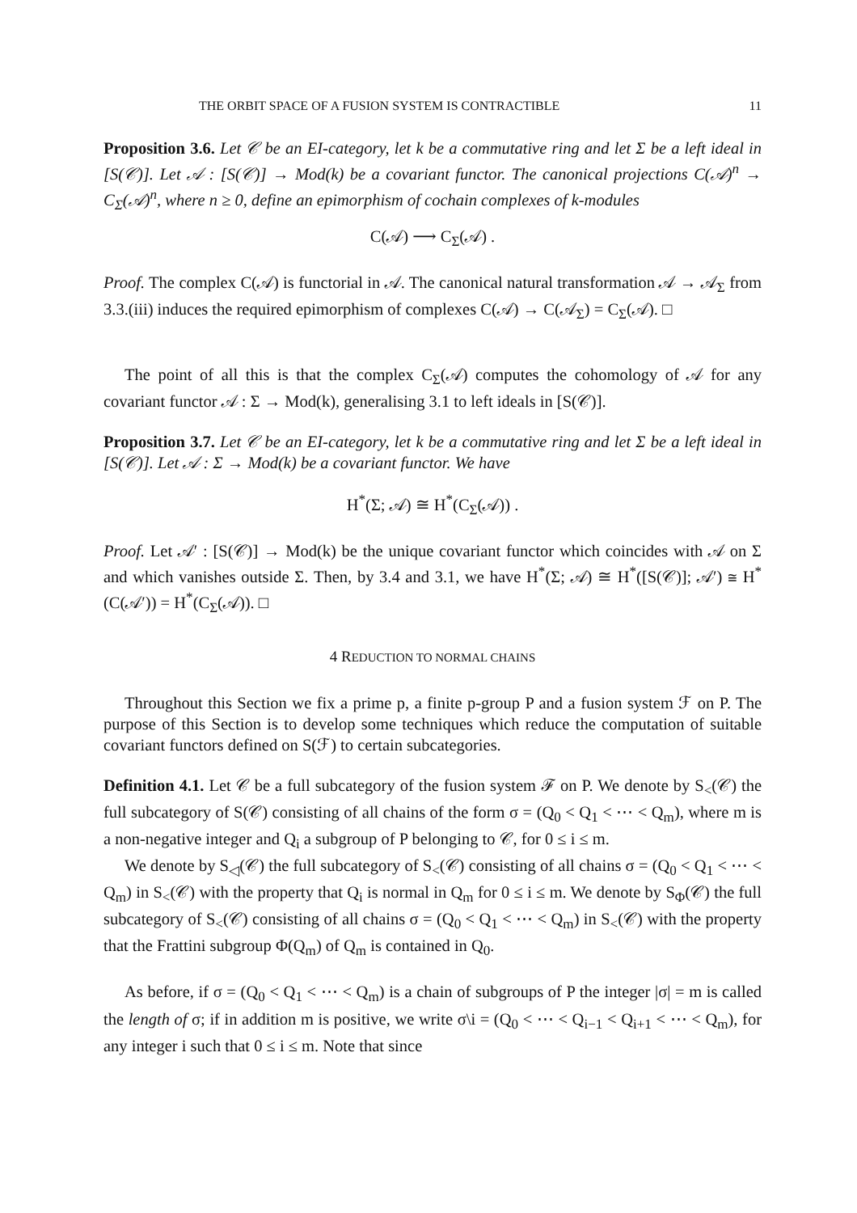THE ORBIT SPACE OF A FUSION SYSTEM IS CONTRACTIBLE 11
Proposition 3.6. Let 𝒞 be an EI-category, let k be a commutative ring and let Σ be a left ideal in [S(𝒞)]. Let 𝒜 : [S(𝒞)] → Mod(k) be a covariant functor. The canonical projections C(𝒜)<sup>n</sup> → C<sub>Σ</sub>(𝒜)<sup>n</sup>, where n ≥ 0, define an epimorphism of cochain complexes of k-modules
C(𝒜) ⟶ C<sub>Σ</sub>(𝒜) .
Proof. The complex C(𝒜) is functorial in 𝒜. The canonical natural transformation 𝒜 → 𝒜<sub>Σ</sub> from 3.3.(iii) induces the required epimorphism of complexes C(𝒜) → C(𝒜<sub>Σ</sub>) = C<sub>Σ</sub>(𝒜). □
The point of all this is that the complex C<sub>Σ</sub>(𝒜) computes the cohomology of 𝒜 for any covariant functor 𝒜 : Σ → Mod(k), generalising 3.1 to left ideals in [S(𝒞)].
Proposition 3.7. Let 𝒞 be an EI-category, let k be a commutative ring and let Σ be a left ideal in [S(𝒞)]. Let 𝒜 : Σ → Mod(k) be a covariant functor. We have
H<sup>*</sup>(Σ; 𝒜) ≅ H<sup>*</sup>(C<sub>Σ</sub>(𝒜)) .
Proof. Let 𝒜′ : [S(𝒞)] → Mod(k) be the unique covariant functor which coincides with 𝒜 on Σ and which vanishes outside Σ. Then, by 3.4 and 3.1, we have H<sup>*</sup>(Σ; 𝒜) ≅ H<sup>*</sup>([S(𝒞)]; 𝒜′) ≅ H<sup>*</sup>(C(𝒜′)) = H<sup>*</sup>(C<sub>Σ</sub>(𝒜)). □
4 REDUCTION TO NORMAL CHAINS
Throughout this Section we fix a prime p, a finite p-group P and a fusion system ℱ on P. The purpose of this Section is to develop some techniques which reduce the computation of suitable covariant functors defined on S(ℱ) to certain subcategories.
Definition 4.1. Let 𝒞 be a full subcategory of the fusion system ℱ on P. We denote by S<sub><</sub>(𝒞) the full subcategory of S(𝒞) consisting of all chains of the form σ = (Q<sub>0</sub> < Q<sub>1</sub> < ⋯ < Q<sub>m</sub>), where m is a non-negative integer and Q<sub>i</sub> a subgroup of P belonging to 𝒞, for 0 ≤ i ≤ m.
We denote by S<sub>◁</sub>(𝒞) the full subcategory of S<sub><</sub>(𝒞) consisting of all chains σ = (Q<sub>0</sub> < Q<sub>1</sub> < ⋯ < Q<sub>m</sub>) in S<sub><</sub>(𝒞) with the property that Q<sub>i</sub> is normal in Q<sub>m</sub> for 0 ≤ i ≤ m. We denote by S<sub>Φ</sub>(𝒞) the full subcategory of S<sub><</sub>(𝒞) consisting of all chains σ = (Q<sub>0</sub> < Q<sub>1</sub> < ⋯ < Q<sub>m</sub>) in S<sub><</sub>(𝒞) with the property that the Frattini subgroup Φ(Q<sub>m</sub>) of Q<sub>m</sub> is contained in Q<sub>0</sub>.
As before, if σ = (Q<sub>0</sub> < Q<sub>1</sub> < ⋯ < Q<sub>m</sub>) is a chain of subgroups of P the integer |σ| = m is called the length of σ; if in addition m is positive, we write σ\i = (Q<sub>0</sub> < ⋯ < Q<sub>i−1</sub> < Q<sub>i+1</sub> < ⋯ < Q<sub>m</sub>), for any integer i such that 0 ≤ i ≤ m. Note that since